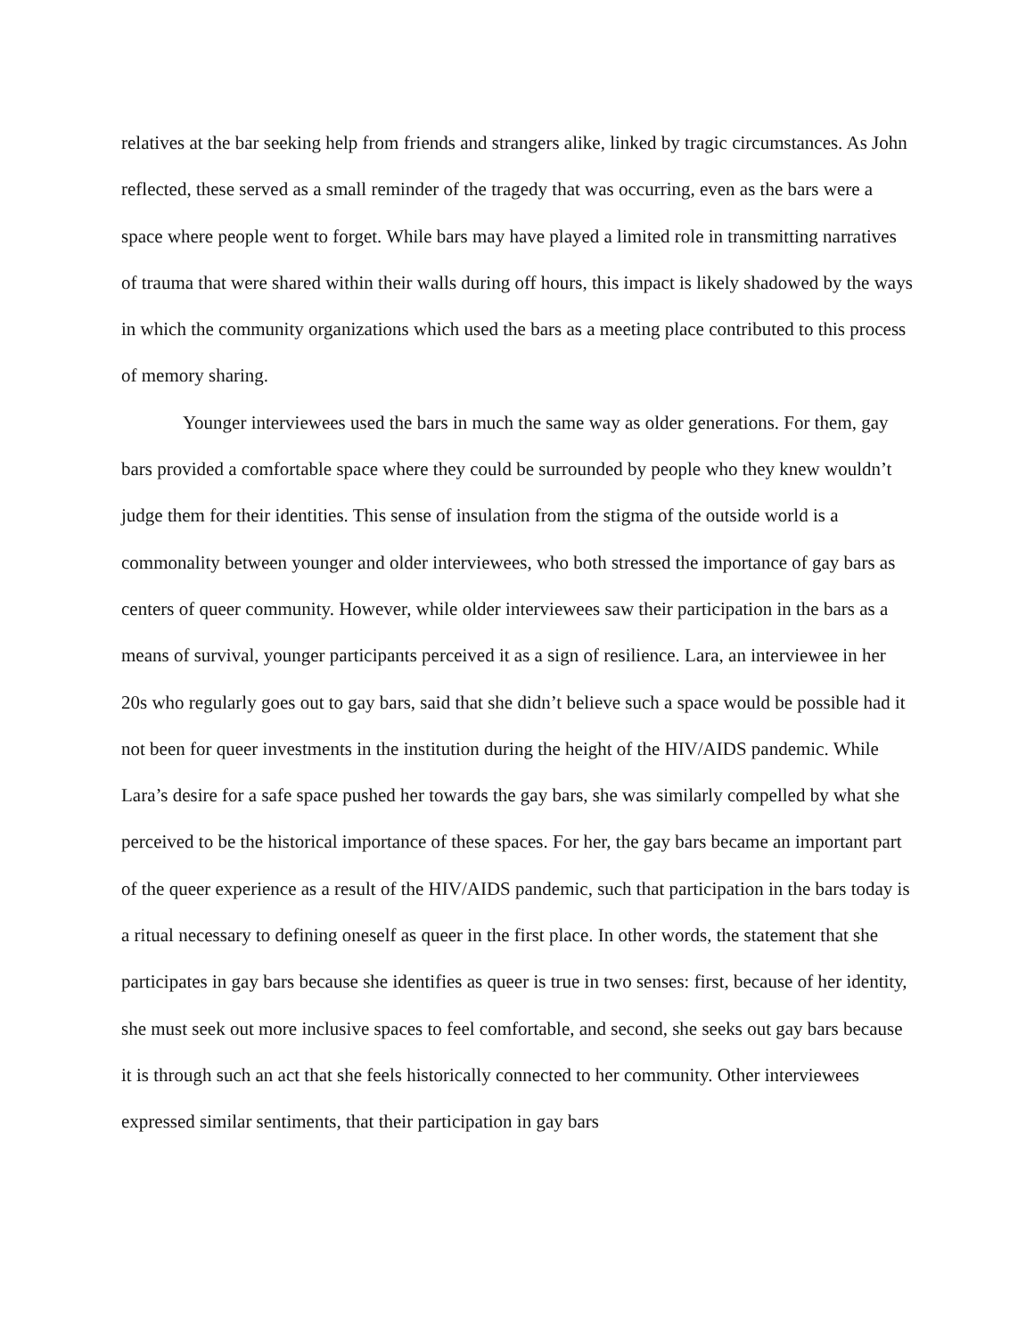relatives at the bar seeking help from friends and strangers alike, linked by tragic circumstances. As John reflected, these served as a small reminder of the tragedy that was occurring, even as the bars were a space where people went to forget. While bars may have played a limited role in transmitting narratives of trauma that were shared within their walls during off hours, this impact is likely shadowed by the ways in which the community organizations which used the bars as a meeting place contributed to this process of memory sharing.
Younger interviewees used the bars in much the same way as older generations. For them, gay bars provided a comfortable space where they could be surrounded by people who they knew wouldn’t judge them for their identities. This sense of insulation from the stigma of the outside world is a commonality between younger and older interviewees, who both stressed the importance of gay bars as centers of queer community. However, while older interviewees saw their participation in the bars as a means of survival, younger participants perceived it as a sign of resilience. Lara, an interviewee in her 20s who regularly goes out to gay bars, said that she didn’t believe such a space would be possible had it not been for queer investments in the institution during the height of the HIV/AIDS pandemic. While Lara’s desire for a safe space pushed her towards the gay bars, she was similarly compelled by what she perceived to be the historical importance of these spaces. For her, the gay bars became an important part of the queer experience as a result of the HIV/AIDS pandemic, such that participation in the bars today is a ritual necessary to defining oneself as queer in the first place. In other words, the statement that she participates in gay bars because she identifies as queer is true in two senses: first, because of her identity, she must seek out more inclusive spaces to feel comfortable, and second, she seeks out gay bars because it is through such an act that she feels historically connected to her community. Other interviewees expressed similar sentiments, that their participation in gay bars